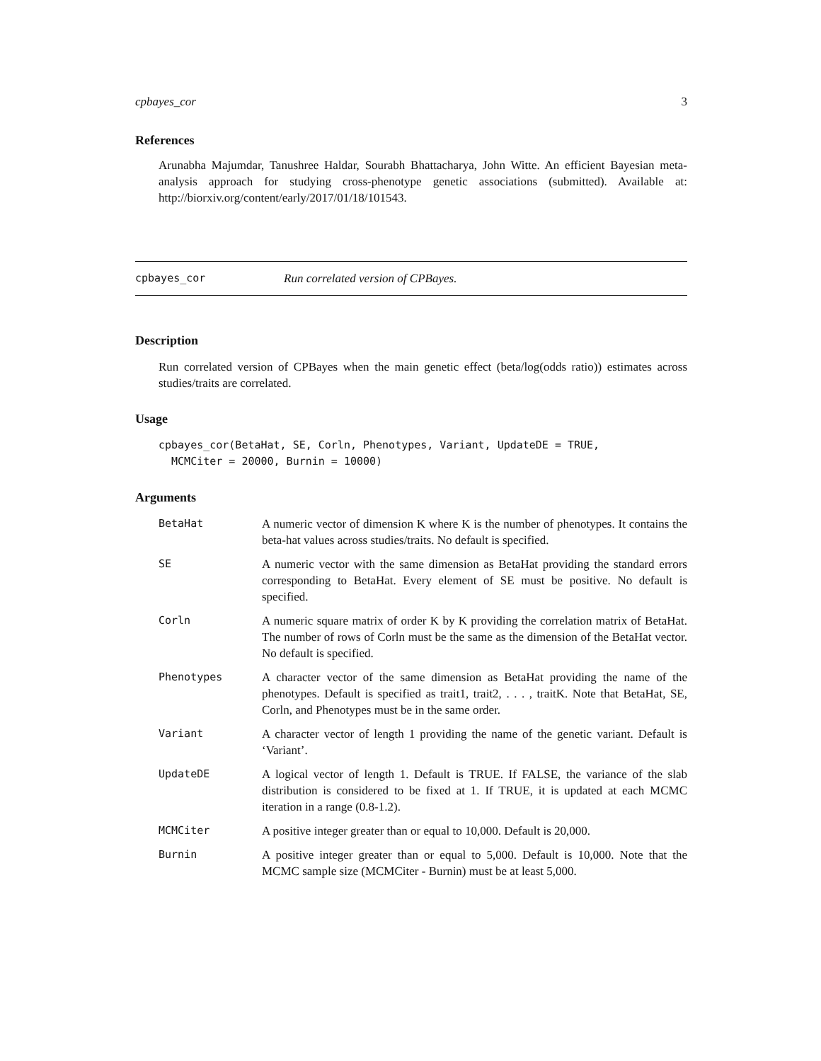cpbayes_cor 3
References
Arunabha Majumdar, Tanushree Haldar, Sourabh Bhattacharya, John Witte. An efficient Bayesian meta-analysis approach for studying cross-phenotype genetic associations (submitted). Available at: http://biorxiv.org/content/early/2017/01/18/101543.
cpbayes_cor Run correlated version of CPBayes.
Description
Run correlated version of CPBayes when the main genetic effect (beta/log(odds ratio)) estimates across studies/traits are correlated.
Usage
cpbayes_cor(BetaHat, SE, Corln, Phenotypes, Variant, UpdateDE = TRUE,
  MCMCiter = 20000, Burnin = 10000)
Arguments
| BetaHat | A numeric vector of dimension K where K is the number of phenotypes. It contains the beta-hat values across studies/traits. No default is specified. |
| SE | A numeric vector with the same dimension as BetaHat providing the standard errors corresponding to BetaHat. Every element of SE must be positive. No default is specified. |
| Corln | A numeric square matrix of order K by K providing the correlation matrix of BetaHat. The number of rows of Corln must be the same as the dimension of the BetaHat vector. No default is specified. |
| Phenotypes | A character vector of the same dimension as BetaHat providing the name of the phenotypes. Default is specified as trait1, trait2, . . . , traitK. Note that BetaHat, SE, Corln, and Phenotypes must be in the same order. |
| Variant | A character vector of length 1 providing the name of the genetic variant. Default is ‘Variant’. |
| UpdateDE | A logical vector of length 1. Default is TRUE. If FALSE, the variance of the slab distribution is considered to be fixed at 1. If TRUE, it is updated at each MCMC iteration in a range (0.8-1.2). |
| MCMCiter | A positive integer greater than or equal to 10,000. Default is 20,000. |
| Burnin | A positive integer greater than or equal to 5,000. Default is 10,000. Note that the MCMC sample size (MCMCiter - Burnin) must be at least 5,000. |